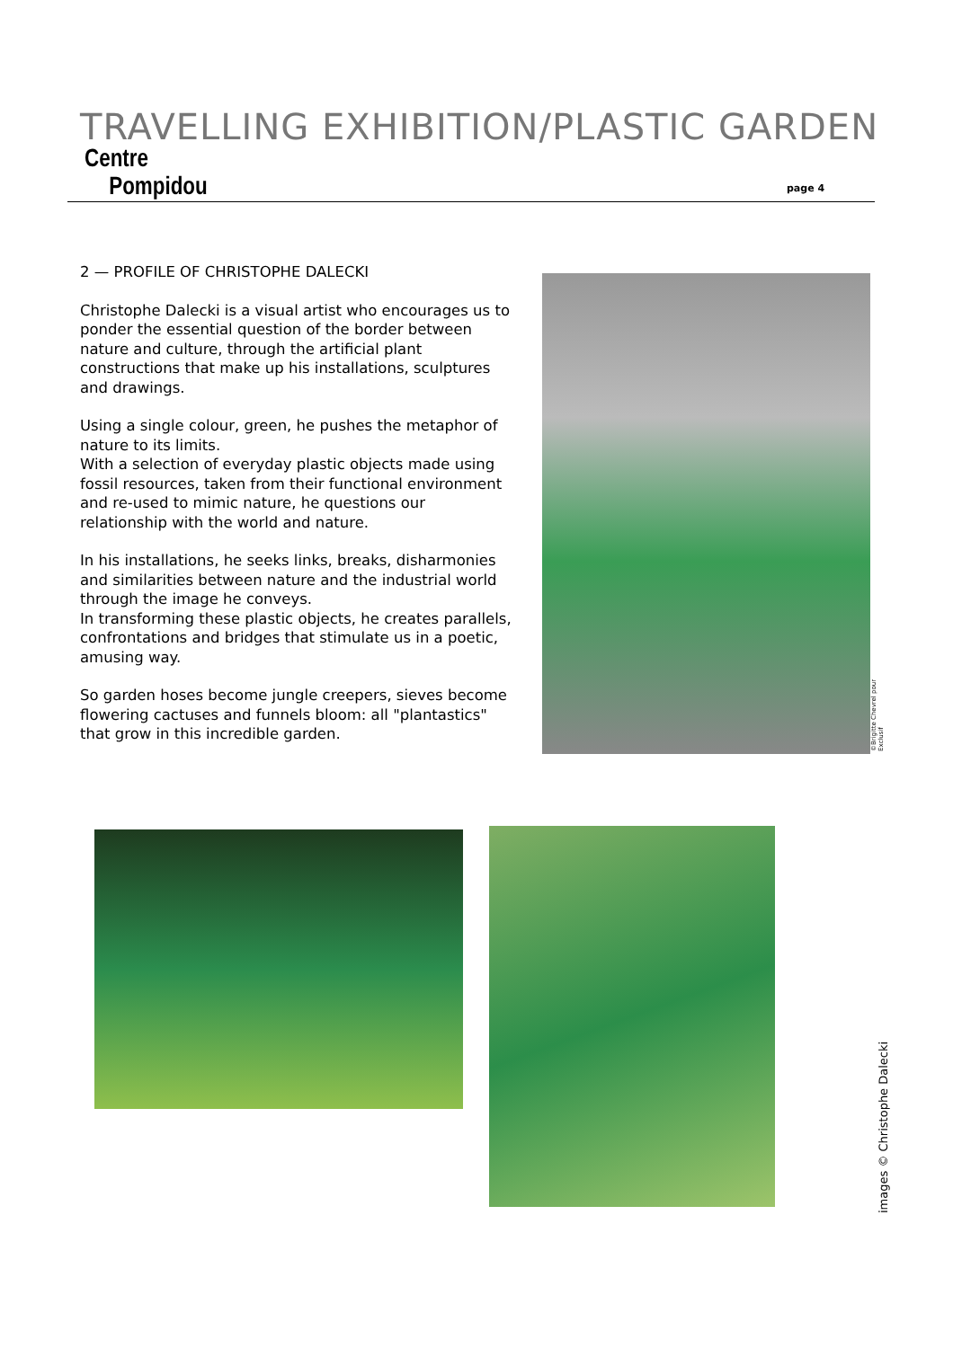TRAVELLING EXHIBITION/PLASTIC GARDEN
Centre
Pompidou
page 4
2 — PROFILE OF CHRISTOPHE DALECKI
Christophe Dalecki is a visual artist who encourages us to ponder the essential question of the border between nature and culture, through the artificial plant constructions that make up his installations, sculptures and drawings.
Using a single colour, green, he pushes the metaphor of nature to its limits.
With a selection of everyday plastic objects made using fossil resources, taken from their functional environment and re-used to mimic nature, he questions our relationship with the world and nature.
In his installations, he seeks links, breaks, disharmonies and similarities between nature and the industrial world through the image he conveys.
In transforming these plastic objects, he creates parallels, confrontations and bridges that stimulate us in a poetic, amusing way.
So garden hoses become jungle creepers, sieves become flowering cactuses and funnels bloom: all "plantastics" that grow in this incredible garden.
©Brigitte Chevrel pour Exclusif
images © Christophe Dalecki